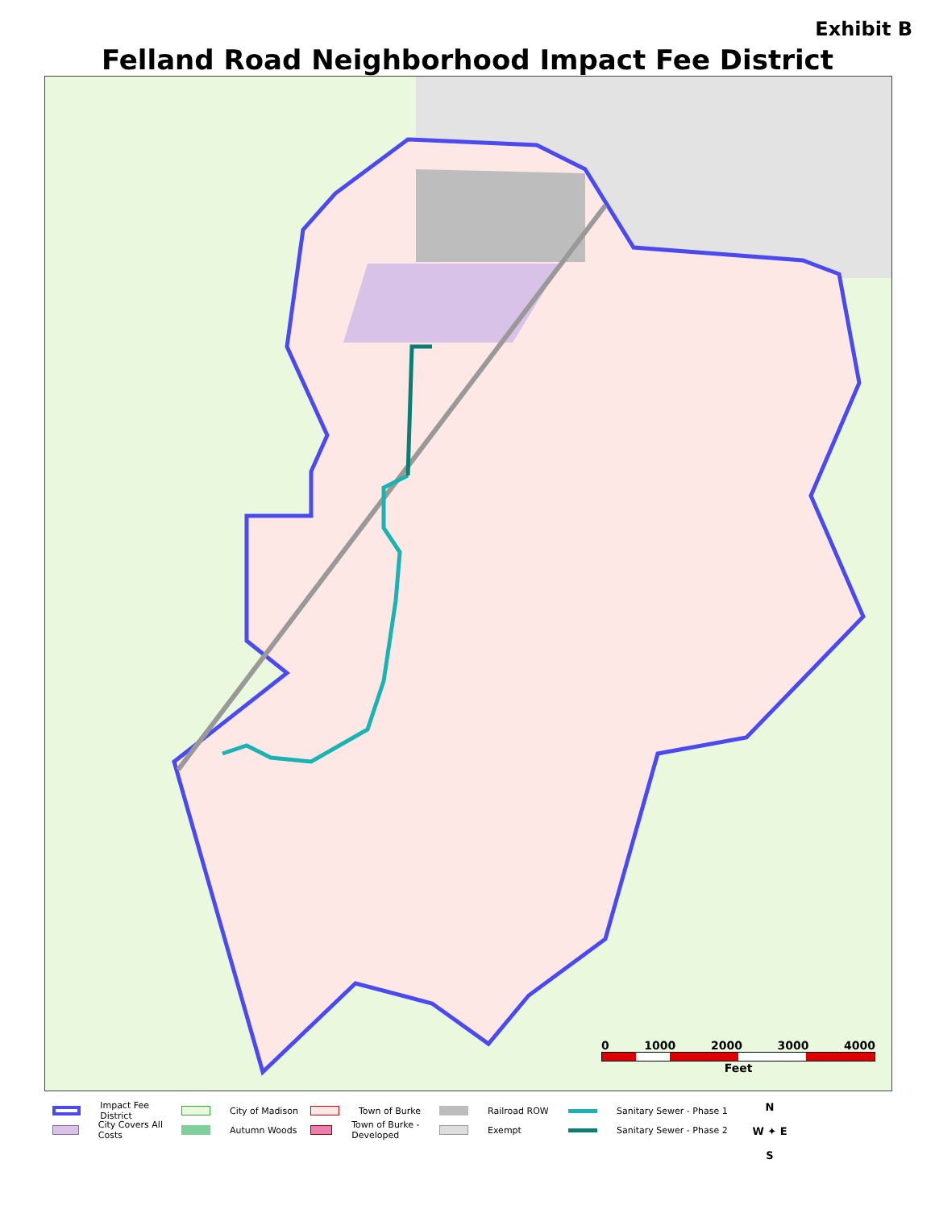Exhibit B
Felland Road Neighborhood Impact Fee District
0 1000 2000 3000 4000
Feet
Impact Fee District
City Covers All Costs
City of Madison
Autumn Woods
Town of Burke
Town of Burke - Developed
Railroad ROW
Exempt
Sanitary Sewer - Phase 1
Sanitary Sewer - Phase 2
N
W ✦ E
S